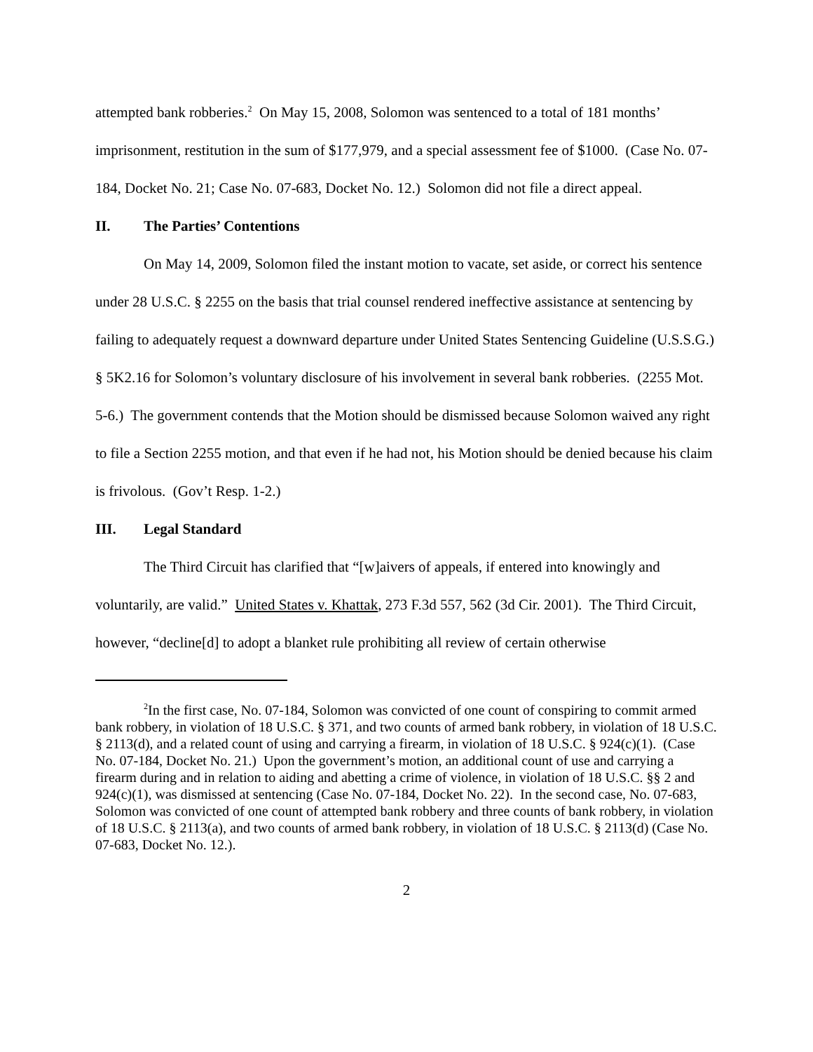attempted bank robberies.<sup>2</sup> On May 15, 2008, Solomon was sentenced to a total of 181 months’ imprisonment, restitution in the sum of $177,979, and a special assessment fee of $1000. (Case No. 07-184, Docket No. 21; Case No. 07-683, Docket No. 12.) Solomon did not file a direct appeal.
II. The Parties’ Contentions
On May 14, 2009, Solomon filed the instant motion to vacate, set aside, or correct his sentence under 28 U.S.C. § 2255 on the basis that trial counsel rendered ineffective assistance at sentencing by failing to adequately request a downward departure under United States Sentencing Guideline (U.S.S.G.) § 5K2.16 for Solomon’s voluntary disclosure of his involvement in several bank robberies. (2255 Mot. 5-6.) The government contends that the Motion should be dismissed because Solomon waived any right to file a Section 2255 motion, and that even if he had not, his Motion should be denied because his claim is frivolous. (Gov’t Resp. 1-2.)
III. Legal Standard
The Third Circuit has clarified that “[w]aivers of appeals, if entered into knowingly and voluntarily, are valid.” United States v. Khattak, 273 F.3d 557, 562 (3d Cir. 2001). The Third Circuit, however, “decline[d] to adopt a blanket rule prohibiting all review of certain otherwise
<sup>2</sup> In the first case, No. 07-184, Solomon was convicted of one count of conspiring to commit armed bank robbery, in violation of 18 U.S.C. § 371, and two counts of armed bank robbery, in violation of 18 U.S.C. § 2113(d), and a related count of using and carrying a firearm, in violation of 18 U.S.C. § 924(c)(1). (Case No. 07-184, Docket No. 21.) Upon the government’s motion, an additional count of use and carrying a firearm during and in relation to aiding and abetting a crime of violence, in violation of 18 U.S.C. §§ 2 and 924(c)(1), was dismissed at sentencing (Case No. 07-184, Docket No. 22). In the second case, No. 07-683, Solomon was convicted of one count of attempted bank robbery and three counts of bank robbery, in violation of 18 U.S.C. § 2113(a), and two counts of armed bank robbery, in violation of 18 U.S.C. § 2113(d) (Case No. 07-683, Docket No. 12.).
2